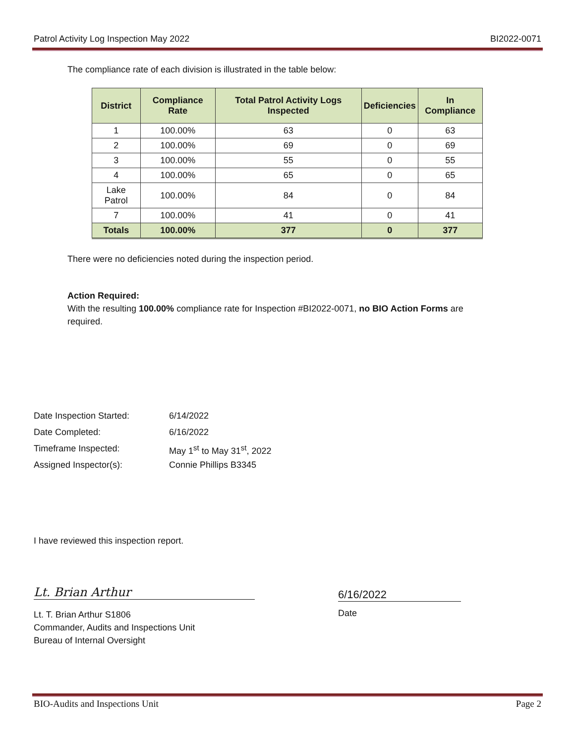Patrol Activity Log Inspection May 2022 BI2022-0071
The compliance rate of each division is illustrated in the table below:
| District | Compliance Rate | Total Patrol Activity Logs Inspected | Deficiencies | In Compliance |
| --- | --- | --- | --- | --- |
| 1 | 100.00% | 63 | 0 | 63 |
| 2 | 100.00% | 69 | 0 | 69 |
| 3 | 100.00% | 55 | 0 | 55 |
| 4 | 100.00% | 65 | 0 | 65 |
| Lake Patrol | 100.00% | 84 | 0 | 84 |
| 7 | 100.00% | 41 | 0 | 41 |
| Totals | 100.00% | 377 | 0 | 377 |
There were no deficiencies noted during the inspection period.
Action Required:
With the resulting 100.00% compliance rate for Inspection #BI2022-0071, no BIO Action Forms are required.
Date Inspection Started: 6/14/2022
Date Completed: 6/16/2022
Timeframe Inspected: May 1<sup>st</sup> to May 31<sup>st</sup>, 2022
Assigned Inspector(s): Connie Phillips B3345
I have reviewed this inspection report.
Lt. Brian Arthur
Lt. T. Brian Arthur S1806
Commander, Audits and Inspections Unit
Bureau of Internal Oversight
6/16/2022
Date
BIO-Audits and Inspections Unit Page 2